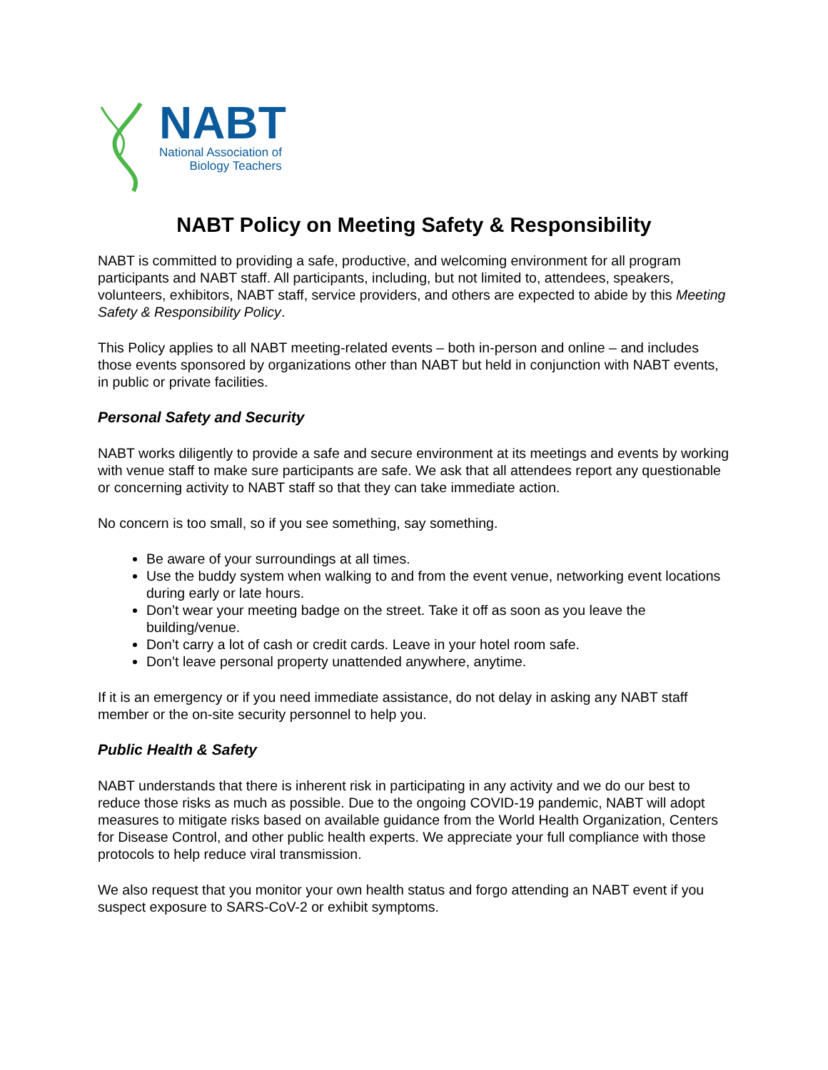NABT
National Association of
Biology Teachers
NABT Policy on Meeting Safety & Responsibility
NABT is committed to providing a safe, productive, and welcoming environment for all program participants and NABT staff. All participants, including, but not limited to, attendees, speakers, volunteers, exhibitors, NABT staff, service providers, and others are expected to abide by this Meeting Safety & Responsibility Policy.
This Policy applies to all NABT meeting-related events – both in-person and online – and includes those events sponsored by organizations other than NABT but held in conjunction with NABT events, in public or private facilities.
Personal Safety and Security
NABT works diligently to provide a safe and secure environment at its meetings and events by working with venue staff to make sure participants are safe. We ask that all attendees report any questionable or concerning activity to NABT staff so that they can take immediate action.
No concern is too small, so if you see something, say something.
Be aware of your surroundings at all times.
Use the buddy system when walking to and from the event venue, networking event locations during early or late hours.
Don’t wear your meeting badge on the street. Take it off as soon as you leave the building/venue.
Don’t carry a lot of cash or credit cards. Leave in your hotel room safe.
Don’t leave personal property unattended anywhere, anytime.
If it is an emergency or if you need immediate assistance, do not delay in asking any NABT staff member or the on-site security personnel to help you.
Public Health & Safety
NABT understands that there is inherent risk in participating in any activity and we do our best to reduce those risks as much as possible. Due to the ongoing COVID-19 pandemic, NABT will adopt measures to mitigate risks based on available guidance from the World Health Organization, Centers for Disease Control, and other public health experts. We appreciate your full compliance with those protocols to help reduce viral transmission.
We also request that you monitor your own health status and forgo attending an NABT event if you suspect exposure to SARS-CoV-2 or exhibit symptoms.